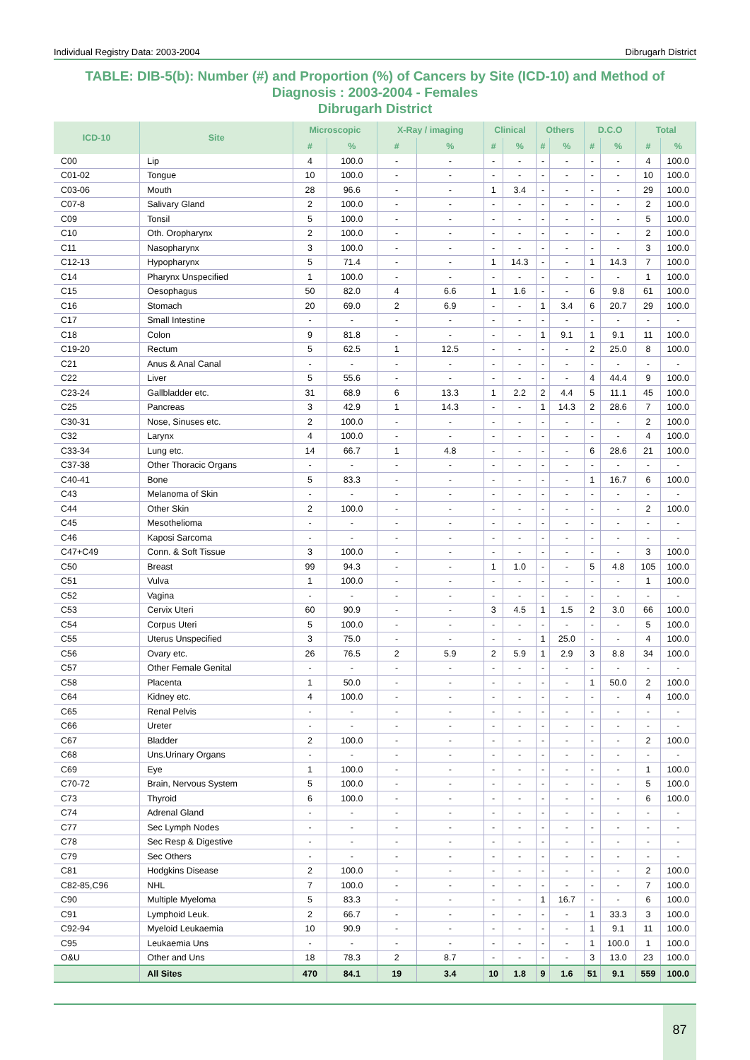Individual Registry Data: 2003-2004 Dibrugarh District
TABLE: DIB-5(b): Number (#) and Proportion (%) of Cancers by Site (ICD-10) and Method of Diagnosis : 2003-2004 - Females
Dibrugarh District
| ICD-10 | Site | Microscopic | | X-Ray / imaging | | Clinical | | Others | | D.C.O | | Total | |
| --- | --- | --- | --- | --- | --- | --- | --- | --- | --- | --- | --- | --- | --- |
| | | # | % | # | % | # | % | # | % | # | % | # | % |
| C00 | Lip | 4 | 100.0 | - | - | - | - | - | - | - | - | 4 | 100.0 |
| C01-02 | Tongue | 10 | 100.0 | - | - | - | - | - | - | - | - | 10 | 100.0 |
| C03-06 | Mouth | 28 | 96.6 | - | - | 1 | 3.4 | - | - | - | - | 29 | 100.0 |
| C07-8 | Salivary Gland | 2 | 100.0 | - | - | - | - | - | - | - | - | 2 | 100.0 |
| C09 | Tonsil | 5 | 100.0 | - | - | - | - | - | - | - | - | 5 | 100.0 |
| C10 | Oth. Oropharynx | 2 | 100.0 | - | - | - | - | - | - | - | - | 2 | 100.0 |
| C11 | Nasopharynx | 3 | 100.0 | - | - | - | - | - | - | - | - | 3 | 100.0 |
| C12-13 | Hypopharynx | 5 | 71.4 | - | - | 1 | 14.3 | - | - | 1 | 14.3 | 7 | 100.0 |
| C14 | Pharynx Unspecified | 1 | 100.0 | - | - | - | - | - | - | - | - | 1 | 100.0 |
| C15 | Oesophagus | 50 | 82.0 | 4 | 6.6 | 1 | 1.6 | - | - | 6 | 9.8 | 61 | 100.0 |
| C16 | Stomach | 20 | 69.0 | 2 | 6.9 | - | - | 1 | 3.4 | 6 | 20.7 | 29 | 100.0 |
| C17 | Small Intestine | - | - | - | - | - | - | - | - | - | - | - | - |
| C18 | Colon | 9 | 81.8 | - | - | - | - | 1 | 9.1 | 1 | 9.1 | 11 | 100.0 |
| C19-20 | Rectum | 5 | 62.5 | 1 | 12.5 | - | - | - | - | 2 | 25.0 | 8 | 100.0 |
| C21 | Anus & Anal Canal | - | - | - | - | - | - | - | - | - | - | - | - |
| C22 | Liver | 5 | 55.6 | - | - | - | - | - | - | 4 | 44.4 | 9 | 100.0 |
| C23-24 | Gallbladder etc. | 31 | 68.9 | 6 | 13.3 | 1 | 2.2 | 2 | 4.4 | 5 | 11.1 | 45 | 100.0 |
| C25 | Pancreas | 3 | 42.9 | 1 | 14.3 | - | - | 1 | 14.3 | 2 | 28.6 | 7 | 100.0 |
| C30-31 | Nose, Sinuses etc. | 2 | 100.0 | - | - | - | - | - | - | - | - | 2 | 100.0 |
| C32 | Larynx | 4 | 100.0 | - | - | - | - | - | - | - | - | 4 | 100.0 |
| C33-34 | Lung etc. | 14 | 66.7 | 1 | 4.8 | - | - | - | - | 6 | 28.6 | 21 | 100.0 |
| C37-38 | Other Thoracic Organs | - | - | - | - | - | - | - | - | - | - | - | - |
| C40-41 | Bone | 5 | 83.3 | - | - | - | - | - | - | 1 | 16.7 | 6 | 100.0 |
| C43 | Melanoma of Skin | - | - | - | - | - | - | - | - | - | - | - | - |
| C44 | Other Skin | 2 | 100.0 | - | - | - | - | - | - | - | - | 2 | 100.0 |
| C45 | Mesothelioma | - | - | - | - | - | - | - | - | - | - | - | - |
| C46 | Kaposi Sarcoma | - | - | - | - | - | - | - | - | - | - | - | - |
| C47+C49 | Conn. & Soft Tissue | 3 | 100.0 | - | - | - | - | - | - | - | - | 3 | 100.0 |
| C50 | Breast | 99 | 94.3 | - | - | 1 | 1.0 | - | - | 5 | 4.8 | 105 | 100.0 |
| C51 | Vulva | 1 | 100.0 | - | - | - | - | - | - | - | - | 1 | 100.0 |
| C52 | Vagina | - | - | - | - | - | - | - | - | - | - | - | - |
| C53 | Cervix Uteri | 60 | 90.9 | - | - | 3 | 4.5 | 1 | 1.5 | 2 | 3.0 | 66 | 100.0 |
| C54 | Corpus Uteri | 5 | 100.0 | - | - | - | - | - | - | - | - | 5 | 100.0 |
| C55 | Uterus Unspecified | 3 | 75.0 | - | - | - | - | 1 | 25.0 | - | - | 4 | 100.0 |
| C56 | Ovary etc. | 26 | 76.5 | 2 | 5.9 | 2 | 5.9 | 1 | 2.9 | 3 | 8.8 | 34 | 100.0 |
| C57 | Other Female Genital | - | - | - | - | - | - | - | - | - | - | - | - |
| C58 | Placenta | 1 | 50.0 | - | - | - | - | - | - | 1 | 50.0 | 2 | 100.0 |
| C64 | Kidney etc. | 4 | 100.0 | - | - | - | - | - | - | - | - | 4 | 100.0 |
| C65 | Renal Pelvis | - | - | - | - | - | - | - | - | - | - | - | - |
| C66 | Ureter | - | - | - | - | - | - | - | - | - | - | - | - |
| C67 | Bladder | 2 | 100.0 | - | - | - | - | - | - | - | - | 2 | 100.0 |
| C68 | Uns.Urinary Organs | - | - | - | - | - | - | - | - | - | - | - | - |
| C69 | Eye | 1 | 100.0 | - | - | - | - | - | - | - | - | 1 | 100.0 |
| C70-72 | Brain, Nervous System | 5 | 100.0 | - | - | - | - | - | - | - | - | 5 | 100.0 |
| C73 | Thyroid | 6 | 100.0 | - | - | - | - | - | - | - | - | 6 | 100.0 |
| C74 | Adrenal Gland | - | - | - | - | - | - | - | - | - | - | - | - |
| C77 | Sec Lymph Nodes | - | - | - | - | - | - | - | - | - | - | - | - |
| C78 | Sec Resp & Digestive | - | - | - | - | - | - | - | - | - | - | - | - |
| C79 | Sec Others | - | - | - | - | - | - | - | - | - | - | - | - |
| C81 | Hodgkins Disease | 2 | 100.0 | - | - | - | - | - | - | - | - | 2 | 100.0 |
| C82-85,C96 | NHL | 7 | 100.0 | - | - | - | - | - | - | - | - | 7 | 100.0 |
| C90 | Multiple Myeloma | 5 | 83.3 | - | - | - | - | 1 | 16.7 | - | - | 6 | 100.0 |
| C91 | Lymphoid Leuk. | 2 | 66.7 | - | - | - | - | - | - | 1 | 33.3 | 3 | 100.0 |
| C92-94 | Myeloid Leukaemia | 10 | 90.9 | - | - | - | - | - | - | 1 | 9.1 | 11 | 100.0 |
| C95 | Leukaemia Uns | - | - | - | - | - | - | - | - | 1 | 100.0 | 1 | 100.0 |
| O&U | Other and Uns | 18 | 78.3 | 2 | 8.7 | - | - | - | - | 3 | 13.0 | 23 | 100.0 |
| | All Sites | 470 | 84.1 | 19 | 3.4 | 10 | 1.8 | 9 | 1.6 | 51 | 9.1 | 559 | 100.0 |
87